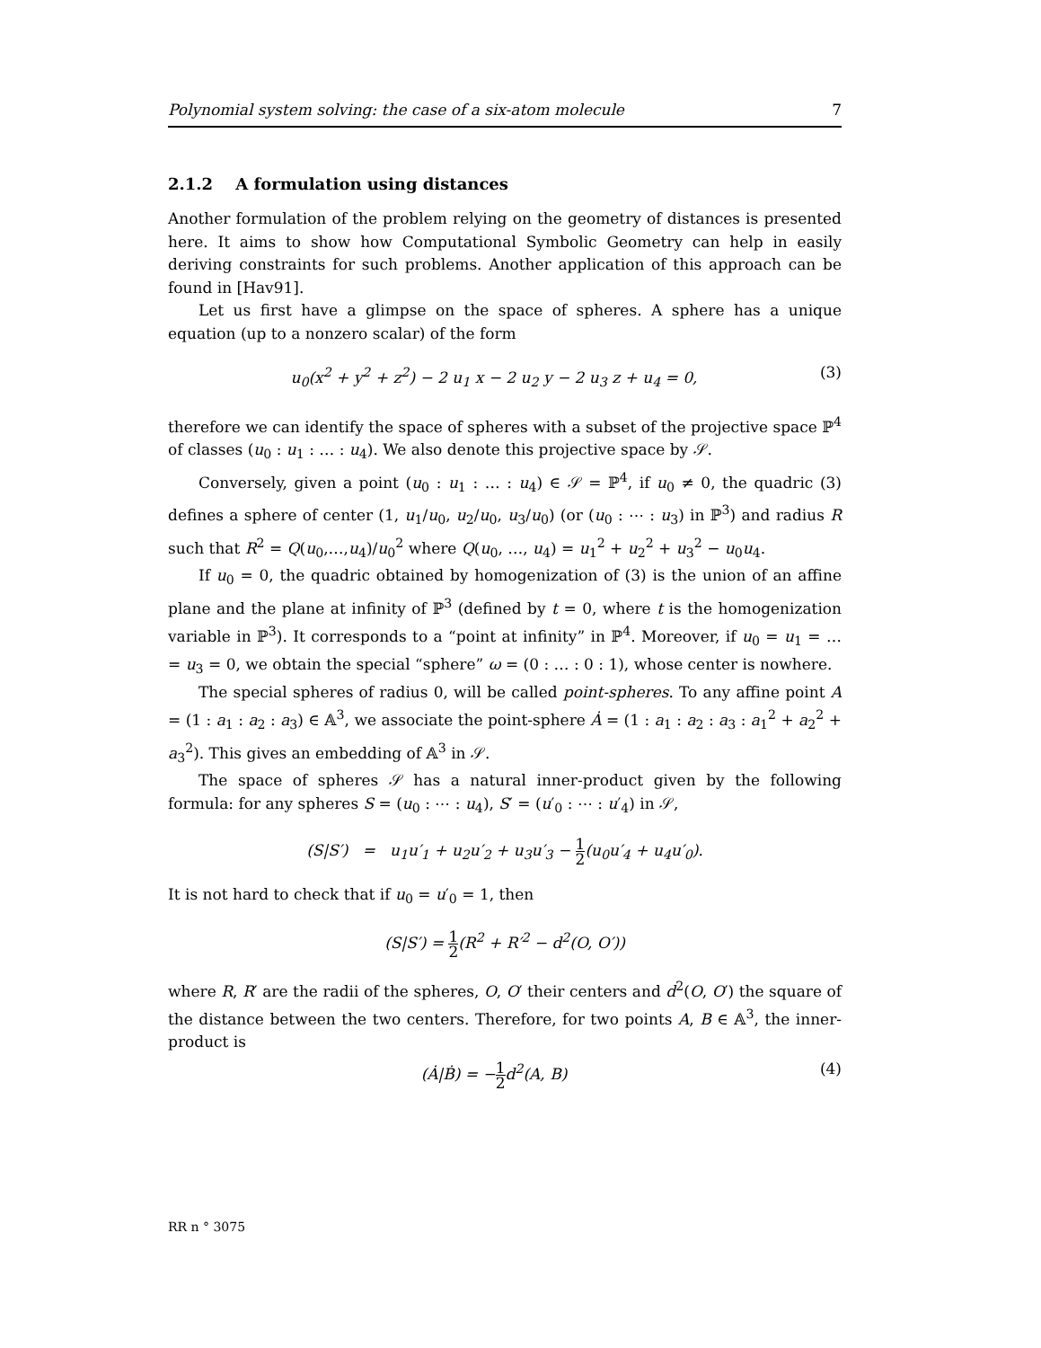Polynomial system solving: the case of a six-atom molecule 7
2.1.2 A formulation using distances
Another formulation of the problem relying on the geometry of distances is presented here. It aims to show how Computational Symbolic Geometry can help in easily deriving constraints for such problems. Another application of this approach can be found in [Hav91].
Let us first have a glimpse on the space of spheres. A sphere has a unique equation (up to a nonzero scalar) of the form
u<sub>0</sub>(x<sup>2</sup> + y<sup>2</sup> + z<sup>2</sup>) − 2 u<sub>1</sub> x − 2 u<sub>2</sub> y − 2 u<sub>3</sub> z + u<sub>4</sub> = 0, (3)
therefore we can identify the space of spheres with a subset of the projective space ℙ<sup>4</sup> of classes (u<sub>0</sub> : u<sub>1</sub> : … : u<sub>4</sub>). We also denote this projective space by 𝒮.
Conversely, given a point (u<sub>0</sub> : u<sub>1</sub> : … : u<sub>4</sub>) ∈ 𝒮 = ℙ<sup>4</sup>, if u<sub>0</sub> ≠ 0, the quadric (3) defines a sphere of center (1, u<sub>1</sub>/u<sub>0</sub>, u<sub>2</sub>/u<sub>0</sub>, u<sub>3</sub>/u<sub>0</sub>) (or (u<sub>0</sub> : ⋯ : u<sub>3</sub>) in ℙ<sup>3</sup>) and radius R such that R<sup>2</sup> = Q(u<sub>0</sub>,…,u<sub>4</sub>)/u<sub>0</sub><sup>2</sup> where Q(u<sub>0</sub>, …, u<sub>4</sub>) = u<sub>1</sub><sup>2</sup> + u<sub>2</sub><sup>2</sup> + u<sub>3</sub><sup>2</sup> − u<sub>0</sub>u<sub>4</sub>.
If u<sub>0</sub> = 0, the quadric obtained by homogenization of (3) is the union of an affine plane and the plane at infinity of ℙ<sup>3</sup> (defined by t = 0, where t is the homogenization variable in ℙ<sup>3</sup>). It corresponds to a “point at infinity” in ℙ<sup>4</sup>. Moreover, if u<sub>0</sub> = u<sub>1</sub> = … = u<sub>3</sub> = 0, we obtain the special “sphere” ω = (0 : … : 0 : 1), whose center is nowhere.
The special spheres of radius 0, will be called point-spheres. To any affine point A = (1 : a<sub>1</sub> : a<sub>2</sub> : a<sub>3</sub>) ∈ 𝔸<sup>3</sup>, we associate the point-sphere Ȧ = (1 : a<sub>1</sub> : a<sub>2</sub> : a<sub>3</sub> : a<sub>1</sub><sup>2</sup> + a<sub>2</sub><sup>2</sup> + a<sub>3</sub><sup>2</sup>). This gives an embedding of 𝔸<sup>3</sup> in 𝒮.
The space of spheres 𝒮 has a natural inner-product given by the following formula: for any spheres S = (u<sub>0</sub> : ⋯ : u<sub>4</sub>), S′ = (u′<sub>0</sub> : ⋯ : u′<sub>4</sub>) in 𝒮,
(S|S′) = u<sub>1</sub>u′<sub>1</sub> + u<sub>2</sub>u′<sub>2</sub> + u<sub>3</sub>u′<sub>3</sub> − 1 2(u<sub>0</sub>u′<sub>4</sub> + u<sub>4</sub>u′<sub>0</sub>).
It is not hard to check that if u<sub>0</sub> = u′<sub>0</sub> = 1, then
(S|S′) = 1 2(R<sup>2</sup> + R′<sup>2</sup> − d<sup>2</sup>(O, O′))
where R, R′ are the radii of the spheres, O, O′ their centers and d<sup>2</sup>(O, O′) the square of the distance between the two centers. Therefore, for two points A, B ∈ 𝔸<sup>3</sup>, the inner-product is
(Ȧ|Ḃ) = −1 2d<sup>2</sup>(A, B) (4)
RR n ° 3075